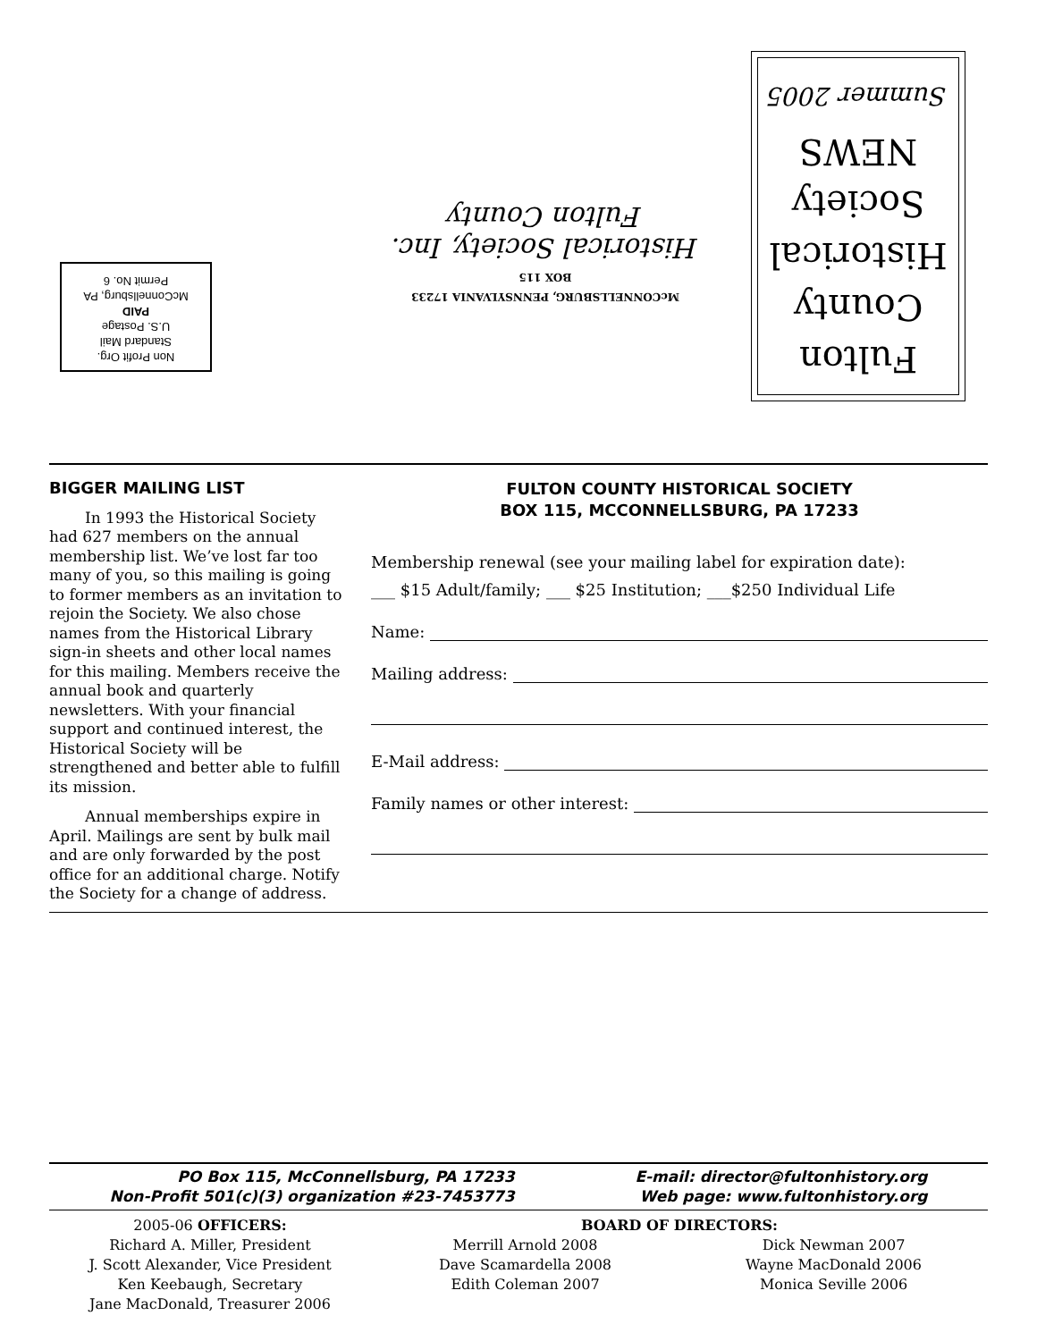Non Profit Org.
Standard Mail
U.S. Postage
PAID
McConnellsburg, PA
Permit No. 6
McCONNELLSBURG, PENNSYLVANIA 17233
BOX 115
Historical Society, Inc.
Fulton County
Fulton
County
Historical
Society
NEWS
Summer 2005
BIGGER MAILING LIST
In 1993 the Historical Society had 627 members on the annual membership list. We’ve lost far too many of you, so this mailing is going to former members as an invitation to rejoin the Society. We also chose names from the Historical Library sign-in sheets and other local names for this mailing. Members receive the annual book and quarterly newsletters. With your financial support and continued interest, the Historical Society will be strengthened and better able to fulfill its mission.
Annual memberships expire in April. Mailings are sent by bulk mail and are only forwarded by the post office for an additional charge. Notify the Society for a change of address.
FULTON COUNTY HISTORICAL SOCIETY
BOX 115, MCCONNELLSBURG, PA 17233
Membership renewal (see your mailing label for expiration date):
___ $15 Adult/family; ___ $25 Institution; ___$250 Individual Life
Name:
Mailing address:
E-Mail address:
Family names or other interest:
PO Box 115, McConnellsburg, PA 17233
Non-Profit 501(c)(3) organization #23-7453773
E-mail: director@fultonhistory.org
Web page: www.fultonhistory.org
2005-06 OFFICERS:
Richard A. Miller, President
J. Scott Alexander, Vice President
Ken Keebaugh, Secretary
Jane MacDonald, Treasurer 2006
BOARD OF DIRECTORS:
Merrill Arnold 2008
Dave Scamardella 2008
Edith Coleman 2007
Dick Newman 2007
Wayne MacDonald 2006
Monica Seville 2006